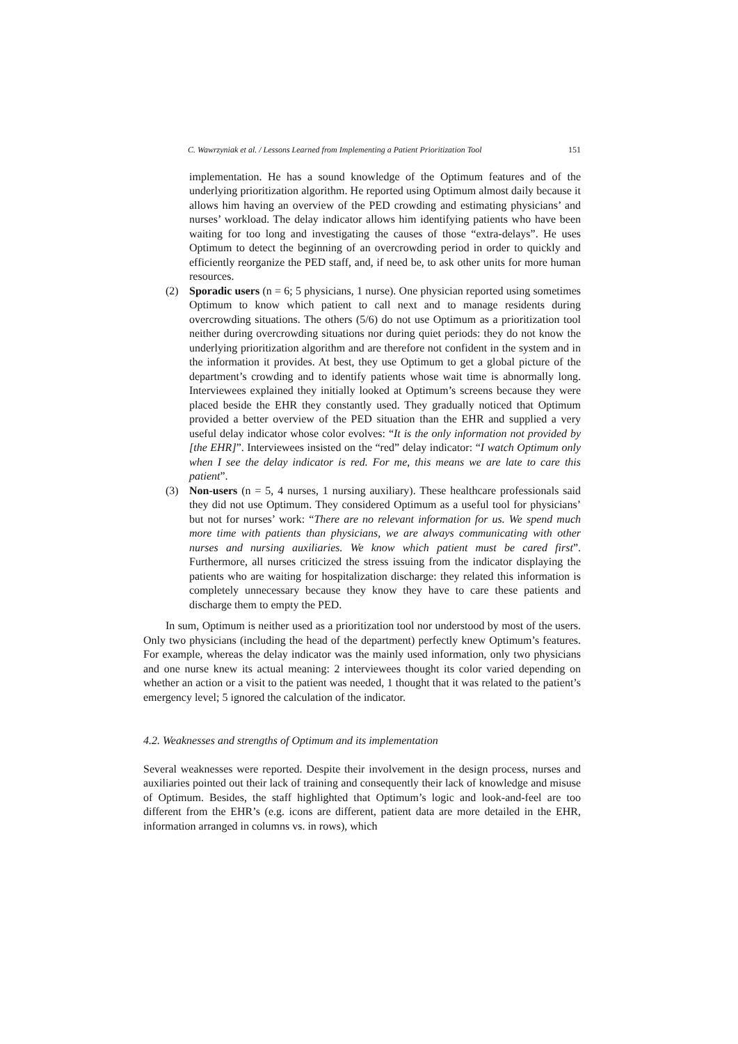C. Wawrzyniak et al. / Lessons Learned from Implementing a Patient Prioritization Tool 151
implementation. He has a sound knowledge of the Optimum features and of the underlying prioritization algorithm. He reported using Optimum almost daily because it allows him having an overview of the PED crowding and estimating physicians’ and nurses’ workload. The delay indicator allows him identifying patients who have been waiting for too long and investigating the causes of those “extra-delays”. He uses Optimum to detect the beginning of an overcrowding period in order to quickly and efficiently reorganize the PED staff, and, if need be, to ask other units for more human resources.
(2) Sporadic users (n = 6; 5 physicians, 1 nurse). One physician reported using sometimes Optimum to know which patient to call next and to manage residents during overcrowding situations. The others (5/6) do not use Optimum as a prioritization tool neither during overcrowding situations nor during quiet periods: they do not know the underlying prioritization algorithm and are therefore not confident in the system and in the information it provides. At best, they use Optimum to get a global picture of the department’s crowding and to identify patients whose wait time is abnormally long. Interviewees explained they initially looked at Optimum’s screens because they were placed beside the EHR they constantly used. They gradually noticed that Optimum provided a better overview of the PED situation than the EHR and supplied a very useful delay indicator whose color evolves: “It is the only information not provided by [the EHR]”. Interviewees insisted on the “red” delay indicator: “I watch Optimum only when I see the delay indicator is red. For me, this means we are late to care this patient”.
(3) Non-users (n = 5, 4 nurses, 1 nursing auxiliary). These healthcare professionals said they did not use Optimum. They considered Optimum as a useful tool for physicians’ but not for nurses’ work: “There are no relevant information for us. We spend much more time with patients than physicians, we are always communicating with other nurses and nursing auxiliaries. We know which patient must be cared first”. Furthermore, all nurses criticized the stress issuing from the indicator displaying the patients who are waiting for hospitalization discharge: they related this information is completely unnecessary because they know they have to care these patients and discharge them to empty the PED.
In sum, Optimum is neither used as a prioritization tool nor understood by most of the users. Only two physicians (including the head of the department) perfectly knew Optimum’s features. For example, whereas the delay indicator was the mainly used information, only two physicians and one nurse knew its actual meaning: 2 interviewees thought its color varied depending on whether an action or a visit to the patient was needed, 1 thought that it was related to the patient’s emergency level; 5 ignored the calculation of the indicator.
4.2. Weaknesses and strengths of Optimum and its implementation
Several weaknesses were reported. Despite their involvement in the design process, nurses and auxiliaries pointed out their lack of training and consequently their lack of knowledge and misuse of Optimum. Besides, the staff highlighted that Optimum’s logic and look-and-feel are too different from the EHR’s (e.g. icons are different, patient data are more detailed in the EHR, information arranged in columns vs. in rows), which